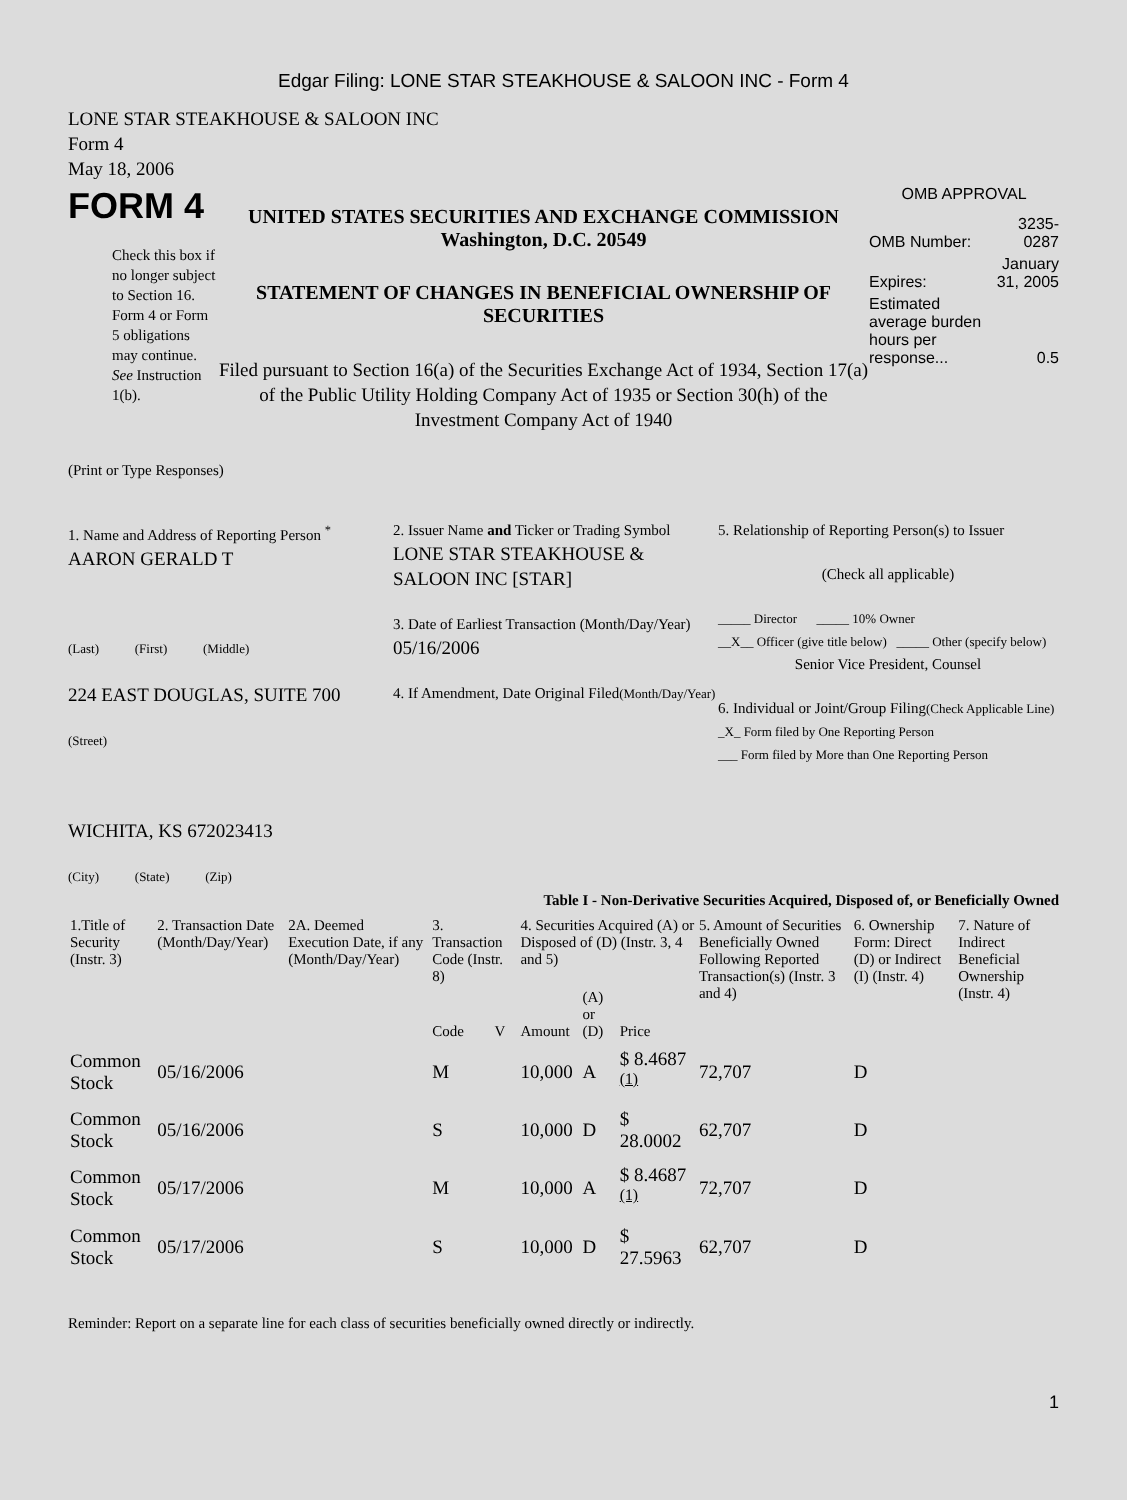Edgar Filing: LONE STAR STEAKHOUSE & SALOON INC - Form 4
LONE STAR STEAKHOUSE & SALOON INC
Form 4
May 18, 2006
FORM 4
Check this box if no longer subject to Section 16. Form 4 or Form 5 obligations may continue. See Instruction 1(b).
UNITED STATES SECURITIES AND EXCHANGE COMMISSION
Washington, D.C. 20549
STATEMENT OF CHANGES IN BENEFICIAL OWNERSHIP OF SECURITIES
Filed pursuant to Section 16(a) of the Securities Exchange Act of 1934, Section 17(a) of the Public Utility Holding Company Act of 1935 or Section 30(h) of the Investment Company Act of 1940
OMB APPROVAL
| OMB Number: | 3235-0287 |
| Expires: | January 31, 2005 |
| Estimated average burden hours per response... | 0.5 |
(Print or Type Responses)
1. Name and Address of Reporting Person <sup>*</sup>
AARON GERALD T
(Last) (First) (Middle)
224 EAST DOUGLAS, SUITE 700
(Street)
WICHITA, KS 672023413
(City) (State) (Zip)
2. Issuer Name and Ticker or Trading Symbol
LONE STAR STEAKHOUSE & SALOON INC [STAR]
3. Date of Earliest Transaction (Month/Day/Year)
05/16/2006
4. If Amendment, Date Original Filed(Month/Day/Year)
5. Relationship of Reporting Person(s) to Issuer
(Check all applicable)
_____ Director _____ 10% Owner
__X__ Officer (give title below) _____ Other (specify below)
Senior Vice President, Counsel
6. Individual or Joint/Group Filing(Check Applicable Line)
_X_ Form filed by One Reporting Person
___ Form filed by More than One Reporting Person
Table I - Non-Derivative Securities Acquired, Disposed of, or Beneficially Owned
| 1.Title of Security (Instr. 3) | 2. Transaction Date (Month/Day/Year) | 2A. Deemed Execution Date, if any (Month/Day/Year) | 3. Transaction Code (Instr. 8) | | 4. Securities Acquired (A) or Disposed of (D) (Instr. 3, 4 and 5) | | | 5. Amount of Securities Beneficially Owned Following Reported Transaction(s) (Instr. 3 and 4) | 6. Ownership Form: Direct (D) or Indirect (I) (Instr. 4) | 7. Nature of Indirect Beneficial Ownership (Instr. 4) |
| --- | --- | --- | --- | --- | --- | --- | --- | --- | --- | --- |
| | | | Code | V | Amount | (A) or (D) | Price | | | |
| Common Stock | 05/16/2006 | | M | | 10,000 | A | $ 8.4687 <sup>(1)</sup> | 72,707 | D | |
| Common Stock | 05/16/2006 | | S | | 10,000 | D | $ 28.0002 | 62,707 | D | |
| Common Stock | 05/17/2006 | | M | | 10,000 | A | $ 8.4687 <sup>(1)</sup> | 72,707 | D | |
| Common Stock | 05/17/2006 | | S | | 10,000 | D | $ 27.5963 | 62,707 | D | |
Reminder: Report on a separate line for each class of securities beneficially owned directly or indirectly.
1